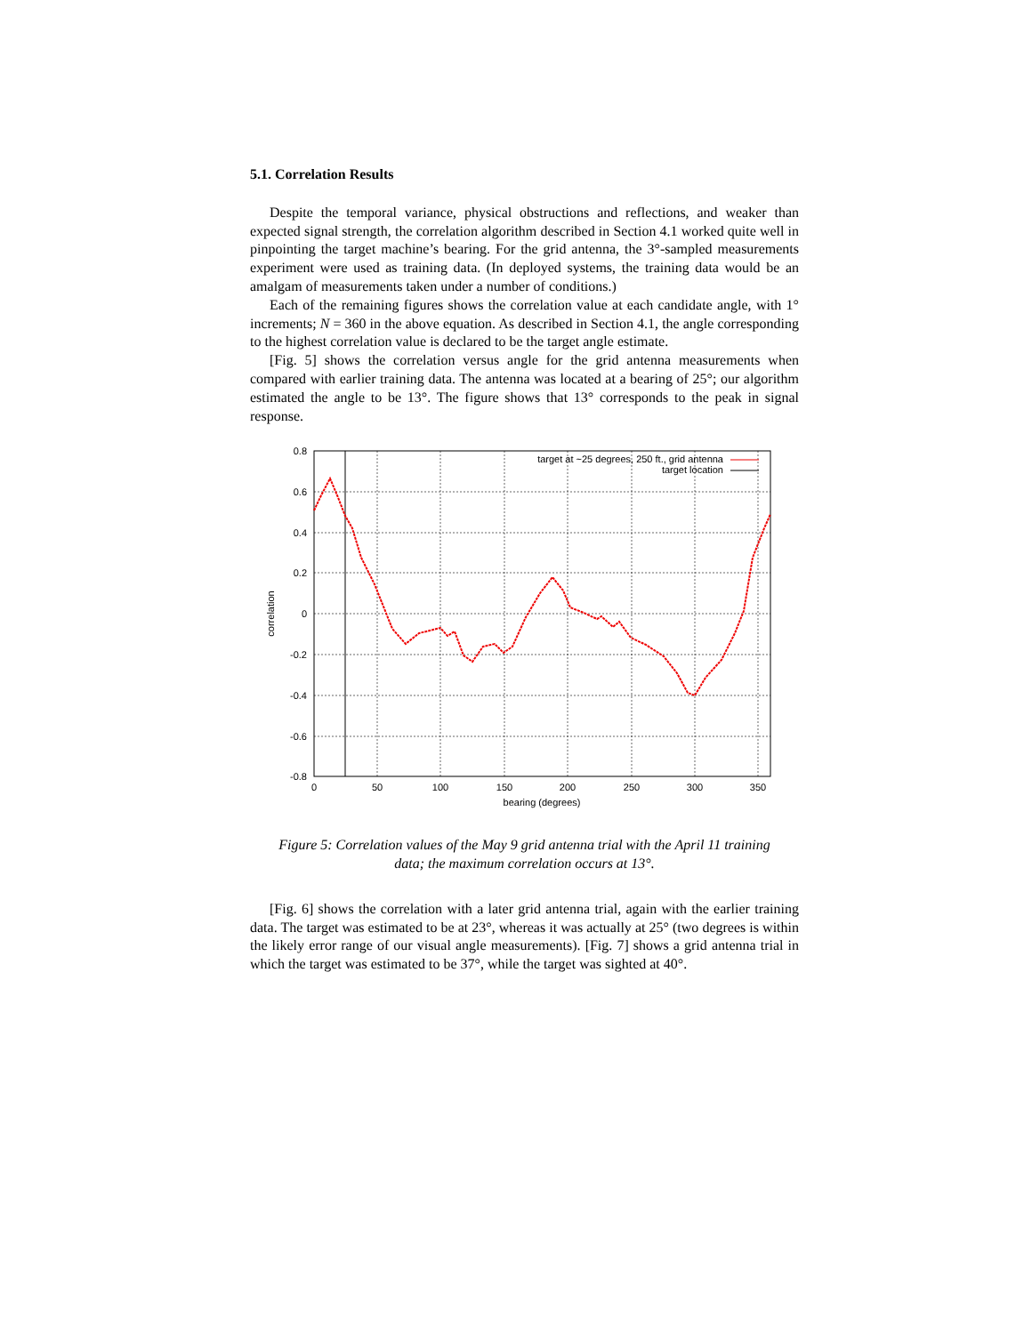5.1. Correlation Results
Despite the temporal variance, physical obstructions and reflections, and weaker than expected signal strength, the correlation algorithm described in Section 4.1 worked quite well in pinpointing the target machine’s bearing. For the grid antenna, the 3°-sampled measurements experiment were used as training data. (In deployed systems, the training data would be an amalgam of measurements taken under a number of conditions.)
Each of the remaining figures shows the correlation value at each candidate angle, with 1° increments; N = 360 in the above equation. As described in Section 4.1, the angle corresponding to the highest correlation value is declared to be the target angle estimate.
[Fig. 5] shows the correlation versus angle for the grid antenna measurements when compared with earlier training data. The antenna was located at a bearing of 25°; our algorithm estimated the angle to be 13°. The figure shows that 13° corresponds to the peak in signal response.
0.8
0.6
0.4
0.2
0
-0.2
-0.4
-0.6
-0.8
0
50
100
150
200
250
300
350
bearing (degrees)
correlation
target at ~25 degrees, 250 ft., grid antenna
target location
Figure 5: Correlation values of the May 9 grid antenna trial with the April 11 training data; the maximum correlation occurs at 13°.
[Fig. 6] shows the correlation with a later grid antenna trial, again with the earlier training data. The target was estimated to be at 23°, whereas it was actually at 25° (two degrees is within the likely error range of our visual angle measurements). [Fig. 7] shows a grid antenna trial in which the target was estimated to be 37°, while the target was sighted at 40°.